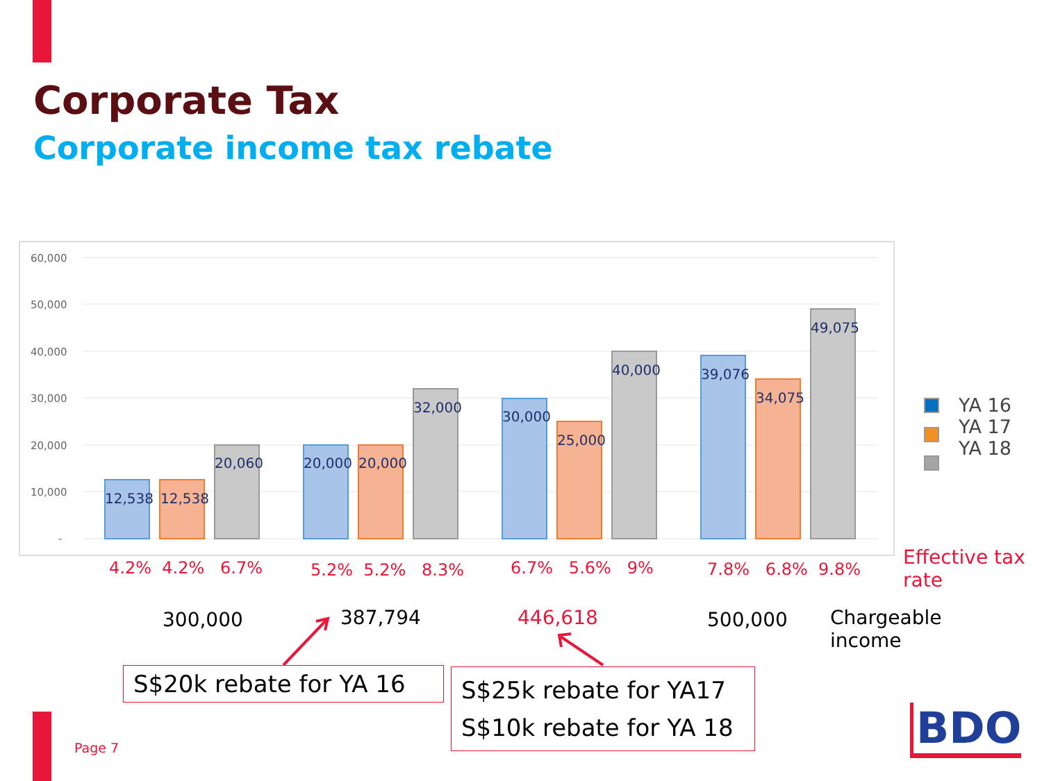Corporate Tax
Corporate income tax rebate
60,000
50,000
40,000
30,000
20,000
10,000
-
12,538
12,538
20,060
20,000
20,000
32,000
30,000
25,000
40,000
39,076
34,075
49,075
YA 16
YA 17
YA 18
4.2% 4.2% 6.7% 5.2% 5.2% 8.3% 6.7% 5.6% 9% 7.8% 6.8% 9.8%
Effective tax
rate
300,000 387,794 446,618 500,000
Chargeable
income
S$20k rebate for YA 16
S$25k rebate for YA17
S$10k rebate for YA 18
Page 7 BDO